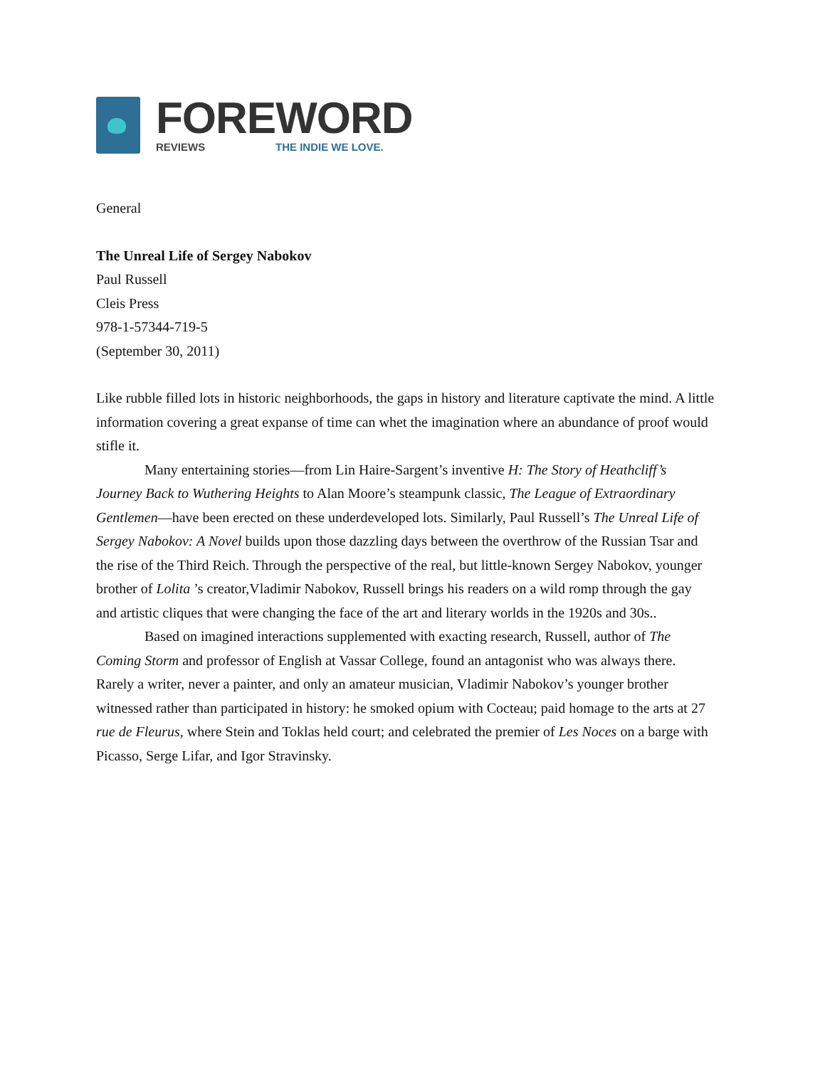FOREWORD
REVIEWS THE INDIE WE LOVE.
General
The Unreal Life of Sergey Nabokov
Paul Russell
Cleis Press
978-1-57344-719-5
(September 30, 2011)
Like rubble filled lots in historic neighborhoods, the gaps in history and literature captivate the mind. A little information covering a great expanse of time can whet the imagination where an abundance of proof would stifle it.
Many entertaining stories—from Lin Haire-Sargent’s inventive H: The Story of Heathcliff’s Journey Back to Wuthering Heights to Alan Moore’s steampunk classic, The League of Extraordinary Gentlemen—have been erected on these underdeveloped lots. Similarly, Paul Russell’s The Unreal Life of Sergey Nabokov: A Novel builds upon those dazzling days between the overthrow of the Russian Tsar and the rise of the Third Reich. Through the perspective of the real, but little-known Sergey Nabokov, younger brother of Lolita ’s creator,Vladimir Nabokov, Russell brings his readers on a wild romp through the gay and artistic cliques that were changing the face of the art and literary worlds in the 1920s and 30s..
Based on imagined interactions supplemented with exacting research, Russell, author of The Coming Storm and professor of English at Vassar College, found an antagonist who was always there. Rarely a writer, never a painter, and only an amateur musician, Vladimir Nabokov’s younger brother witnessed rather than participated in history: he smoked opium with Cocteau; paid homage to the arts at 27 rue de Fleurus, where Stein and Toklas held court; and celebrated the premier of Les Noces on a barge with Picasso, Serge Lifar, and Igor Stravinsky.